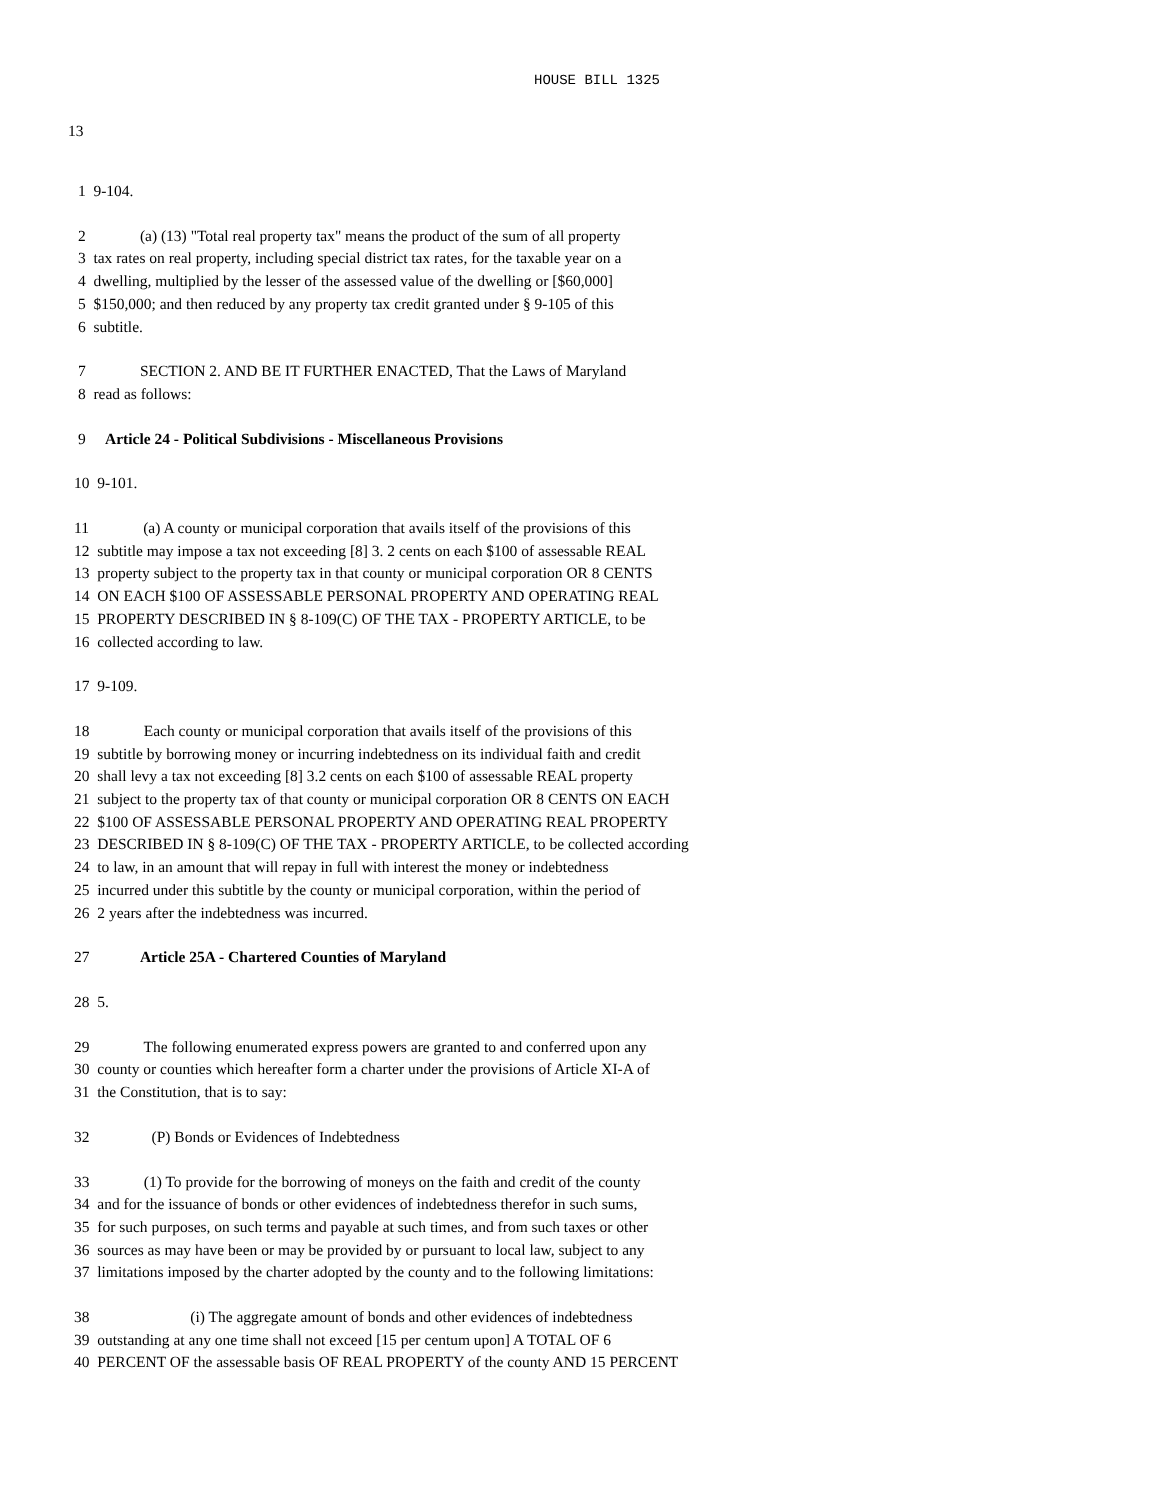HOUSE BILL 1325
13
1 9-104.
2 (a) (13) "Total real property tax" means the product of the sum of all property
3 tax rates on real property, including special district tax rates, for the taxable year on a
4 dwelling, multiplied by the lesser of the assessed value of the dwelling or [$60,000]
5 $150,000; and then reduced by any property tax credit granted under § 9-105 of this
6 subtitle.
7 SECTION 2. AND BE IT FURTHER ENACTED, That the Laws of Maryland
8 read as follows:
9 Article 24 - Political Subdivisions - Miscellaneous Provisions
10 9-101.
11 (a) A county or municipal corporation that avails itself of the provisions of this
12 subtitle may impose a tax not exceeding [8] 3. 2 cents on each $100 of assessable REAL
13 property subject to the property tax in that county or municipal corporation OR 8 CENTS
14 ON EACH $100 OF ASSESSABLE PERSONAL PROPERTY AND OPERATING REAL
15 PROPERTY DESCRIBED IN § 8-109(C) OF THE TAX - PROPERTY ARTICLE, to be
16 collected according to law.
17 9-109.
18 Each county or municipal corporation that avails itself of the provisions of this
19 subtitle by borrowing money or incurring indebtedness on its individual faith and credit
20 shall levy a tax not exceeding [8] 3.2 cents on each $100 of assessable REAL property
21 subject to the property tax of that county or municipal corporation OR 8 CENTS ON EACH
22 $100 OF ASSESSABLE PERSONAL PROPERTY AND OPERATING REAL PROPERTY
23 DESCRIBED IN § 8-109(C) OF THE TAX - PROPERTY ARTICLE, to be collected according
24 to law, in an amount that will repay in full with interest the money or indebtedness
25 incurred under this subtitle by the county or municipal corporation, within the period of
26 2 years after the indebtedness was incurred.
27 Article 25A - Chartered Counties of Maryland
28 5.
29 The following enumerated express powers are granted to and conferred upon any
30 county or counties which hereafter form a charter under the provisions of Article XI-A of
31 the Constitution, that is to say:
32 (P) Bonds or Evidences of Indebtedness
33 (1) To provide for the borrowing of moneys on the faith and credit of the county
34 and for the issuance of bonds or other evidences of indebtedness therefor in such sums,
35 for such purposes, on such terms and payable at such times, and from such taxes or other
36 sources as may have been or may be provided by or pursuant to local law, subject to any
37 limitations imposed by the charter adopted by the county and to the following limitations:
38 (i) The aggregate amount of bonds and other evidences of indebtedness
39 outstanding at any one time shall not exceed [15 per centum upon] A TOTAL OF 6
40 PERCENT OF the assessable basis OF REAL PROPERTY of the county AND 15 PERCENT